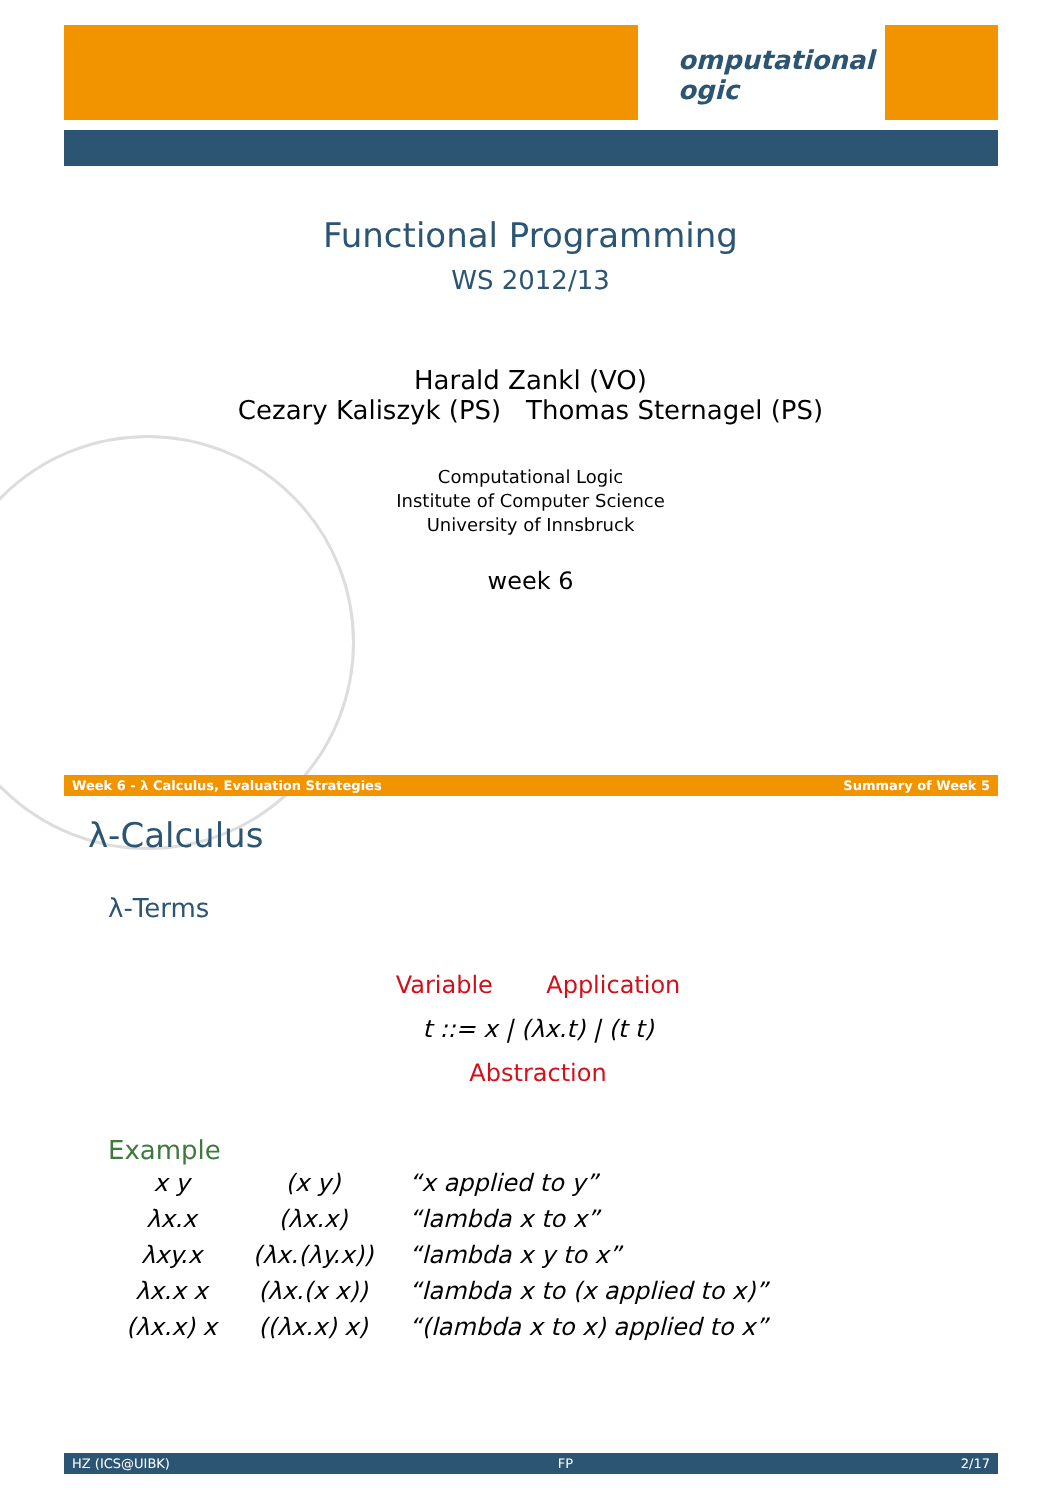omputational
ogic
Functional Programming
WS 2012/13
Harald Zankl (VO)
Cezary Kaliszyk (PS) Thomas Sternagel (PS)
Computational Logic
Institute of Computer Science
University of Innsbruck
week 6
Week 6 - λ Calculus, Evaluation Strategies Summary of Week 5
λ-Calculus
λ-Terms
Variable Application
t ::= x | (λx.t) | (t t)
Abstraction
Example
| x y | (x y) | “x applied to y” |
| λx.x | (λx.x) | “lambda x to x” |
| λxy.x | (λx.(λy.x)) | “lambda x y to x” |
| λx.x x | (λx.(x x)) | “lambda x to (x applied to x)” |
| (λx.x) x | ((λx.x) x) | “(lambda x to x) applied to x” |
HZ (ICS@UIBK) FP 2/17